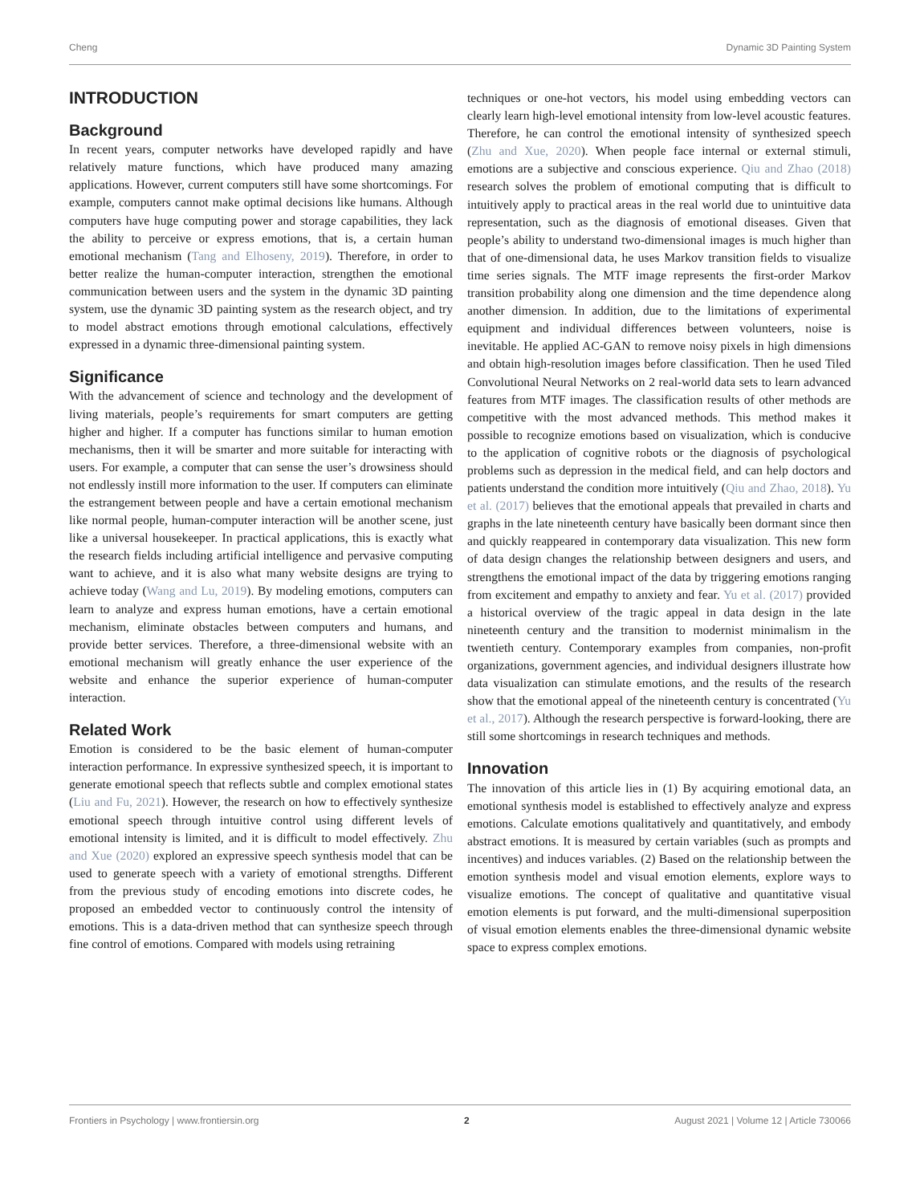Cheng Dynamic 3D Painting System
INTRODUCTION
Background
In recent years, computer networks have developed rapidly and have relatively mature functions, which have produced many amazing applications. However, current computers still have some shortcomings. For example, computers cannot make optimal decisions like humans. Although computers have huge computing power and storage capabilities, they lack the ability to perceive or express emotions, that is, a certain human emotional mechanism (Tang and Elhoseny, 2019). Therefore, in order to better realize the human-computer interaction, strengthen the emotional communication between users and the system in the dynamic 3D painting system, use the dynamic 3D painting system as the research object, and try to model abstract emotions through emotional calculations, effectively expressed in a dynamic three-dimensional painting system.
Significance
With the advancement of science and technology and the development of living materials, people’s requirements for smart computers are getting higher and higher. If a computer has functions similar to human emotion mechanisms, then it will be smarter and more suitable for interacting with users. For example, a computer that can sense the user’s drowsiness should not endlessly instill more information to the user. If computers can eliminate the estrangement between people and have a certain emotional mechanism like normal people, human-computer interaction will be another scene, just like a universal housekeeper. In practical applications, this is exactly what the research fields including artificial intelligence and pervasive computing want to achieve, and it is also what many website designs are trying to achieve today (Wang and Lu, 2019). By modeling emotions, computers can learn to analyze and express human emotions, have a certain emotional mechanism, eliminate obstacles between computers and humans, and provide better services. Therefore, a three-dimensional website with an emotional mechanism will greatly enhance the user experience of the website and enhance the superior experience of human-computer interaction.
Related Work
Emotion is considered to be the basic element of human-computer interaction performance. In expressive synthesized speech, it is important to generate emotional speech that reflects subtle and complex emotional states (Liu and Fu, 2021). However, the research on how to effectively synthesize emotional speech through intuitive control using different levels of emotional intensity is limited, and it is difficult to model effectively. Zhu and Xue (2020) explored an expressive speech synthesis model that can be used to generate speech with a variety of emotional strengths. Different from the previous study of encoding emotions into discrete codes, he proposed an embedded vector to continuously control the intensity of emotions. This is a data-driven method that can synthesize speech through fine control of emotions. Compared with models using retraining
techniques or one-hot vectors, his model using embedding vectors can clearly learn high-level emotional intensity from low-level acoustic features. Therefore, he can control the emotional intensity of synthesized speech (Zhu and Xue, 2020). When people face internal or external stimuli, emotions are a subjective and conscious experience. Qiu and Zhao (2018) research solves the problem of emotional computing that is difficult to intuitively apply to practical areas in the real world due to unintuitive data representation, such as the diagnosis of emotional diseases. Given that people’s ability to understand two-dimensional images is much higher than that of one-dimensional data, he uses Markov transition fields to visualize time series signals. The MTF image represents the first-order Markov transition probability along one dimension and the time dependence along another dimension. In addition, due to the limitations of experimental equipment and individual differences between volunteers, noise is inevitable. He applied AC-GAN to remove noisy pixels in high dimensions and obtain high-resolution images before classification. Then he used Tiled Convolutional Neural Networks on 2 real-world data sets to learn advanced features from MTF images. The classification results of other methods are competitive with the most advanced methods. This method makes it possible to recognize emotions based on visualization, which is conducive to the application of cognitive robots or the diagnosis of psychological problems such as depression in the medical field, and can help doctors and patients understand the condition more intuitively (Qiu and Zhao, 2018). Yu et al. (2017) believes that the emotional appeals that prevailed in charts and graphs in the late nineteenth century have basically been dormant since then and quickly reappeared in contemporary data visualization. This new form of data design changes the relationship between designers and users, and strengthens the emotional impact of the data by triggering emotions ranging from excitement and empathy to anxiety and fear. Yu et al. (2017) provided a historical overview of the tragic appeal in data design in the late nineteenth century and the transition to modernist minimalism in the twentieth century. Contemporary examples from companies, non-profit organizations, government agencies, and individual designers illustrate how data visualization can stimulate emotions, and the results of the research show that the emotional appeal of the nineteenth century is concentrated (Yu et al., 2017). Although the research perspective is forward-looking, there are still some shortcomings in research techniques and methods.
Innovation
The innovation of this article lies in (1) By acquiring emotional data, an emotional synthesis model is established to effectively analyze and express emotions. Calculate emotions qualitatively and quantitatively, and embody abstract emotions. It is measured by certain variables (such as prompts and incentives) and induces variables. (2) Based on the relationship between the emotion synthesis model and visual emotion elements, explore ways to visualize emotions. The concept of qualitative and quantitative visual emotion elements is put forward, and the multi-dimensional superposition of visual emotion elements enables the three-dimensional dynamic website space to express complex emotions.
Frontiers in Psychology | www.frontiersin.org 2 August 2021 | Volume 12 | Article 730066